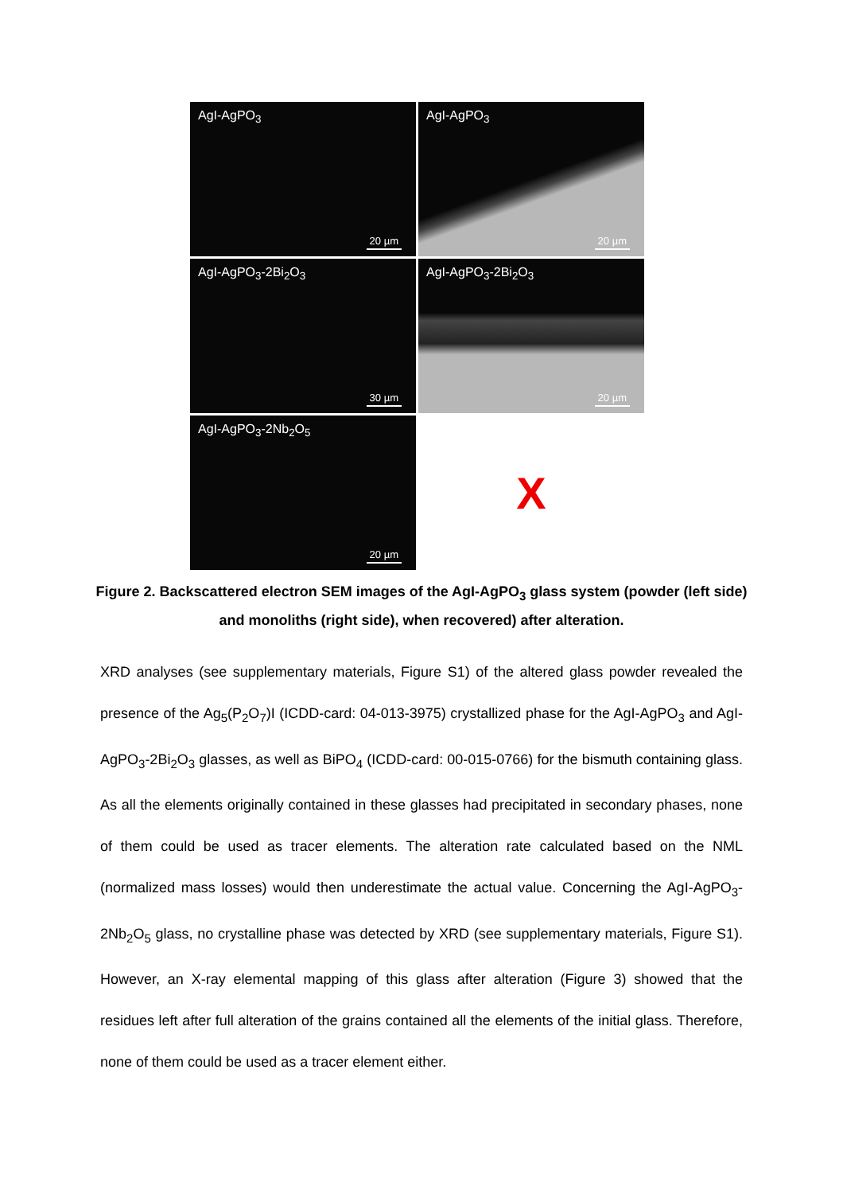AgI-AgPO<sub>3</sub>
20 µm
AgI-AgPO<sub>3</sub>
20 µm
AgI-AgPO<sub>3</sub>-2Bi<sub>2</sub>O<sub>3</sub>
30 µm
AgI-AgPO<sub>3</sub>-2Bi<sub>2</sub>O<sub>3</sub>
20 µm
AgI-AgPO<sub>3</sub>-2Nb<sub>2</sub>O<sub>5</sub>
20 µm
X
Figure 2. Backscattered electron SEM images of the AgI-AgPO<sub>3</sub> glass system (powder (left side) and monoliths (right side), when recovered) after alteration.
XRD analyses (see supplementary materials, Figure S1) of the altered glass powder revealed the presence of the Ag<sub>5</sub>(P<sub>2</sub>O<sub>7</sub>)I (ICDD-card: 04-013-3975) crystallized phase for the AgI-AgPO<sub>3</sub> and AgI-AgPO<sub>3</sub>-2Bi<sub>2</sub>O<sub>3</sub> glasses, as well as BiPO<sub>4</sub> (ICDD-card: 00-015-0766) for the bismuth containing glass. As all the elements originally contained in these glasses had precipitated in secondary phases, none of them could be used as tracer elements. The alteration rate calculated based on the NML (normalized mass losses) would then underestimate the actual value. Concerning the AgI-AgPO<sub>3</sub>-2Nb<sub>2</sub>O<sub>5</sub> glass, no crystalline phase was detected by XRD (see supplementary materials, Figure S1). However, an X-ray elemental mapping of this glass after alteration (Figure 3) showed that the residues left after full alteration of the grains contained all the elements of the initial glass. Therefore, none of them could be used as a tracer element either.